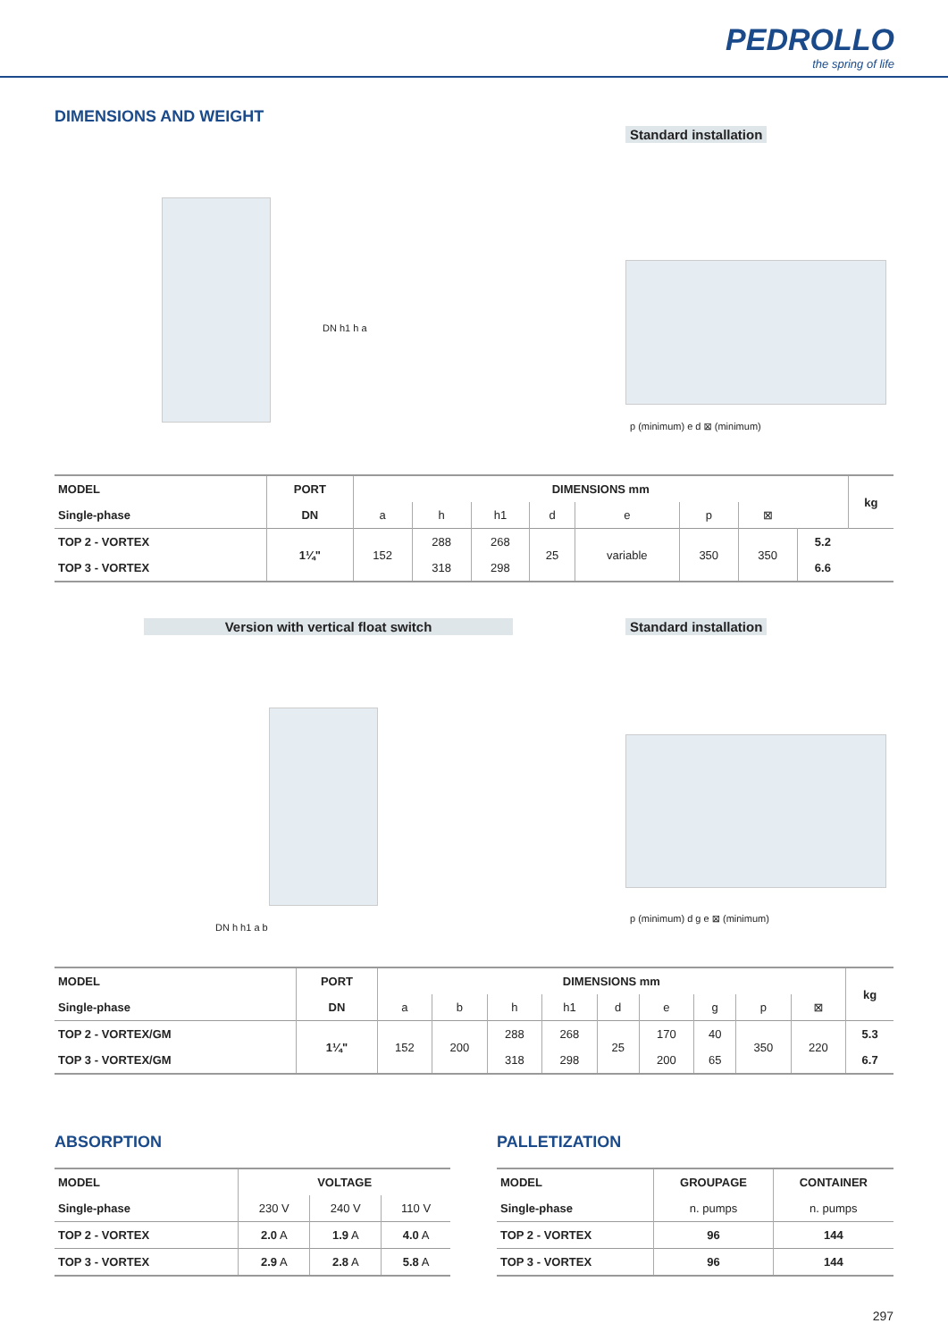PEDROLLO the spring of life
DIMENSIONS AND WEIGHT
DN h1 h a
Standard installation
p (minimum) e d ⊠ (minimum)
| MODEL | PORT | DIMENSIONS mm | | | | | | | | kg |
| --- | --- | --- | --- | --- | --- | --- | --- | --- | --- | --- |
| Single-phase | DN | a | h | h1 | d | e | p | ⊠ | | |
| TOP 2 - VORTEX | 1¼" | 152 | 288 | 268 | 25 | variable | 350 | 350 | 5.2 | |
| TOP 3 - VORTEX | | | 318 | 298 | | | | | 6.6 | |
Version with vertical float switch
DN h h1 a b
Standard installation
p (minimum) d g e ⊠ (minimum)
| MODEL | PORT | DIMENSIONS mm | | | | | | | | | kg |
| --- | --- | --- | --- | --- | --- | --- | --- | --- | --- | --- | --- |
| Single-phase | DN | a | b | h | h1 | d | e | g | p | ⊠ | |
| TOP 2 - VORTEX/GM | 1¼" | 152 | 200 | 288 | 268 | 25 | 170 | 40 | 350 | 220 | 5.3 |
| TOP 3 - VORTEX/GM | | | | 318 | 298 | | 200 | 65 | | | 6.7 |
ABSORPTION
| MODEL | VOLTAGE | | |
| --- | --- | --- | --- |
| Single-phase | 230 V | 240 V | 110 V |
| TOP 2 - VORTEX | 2.0 A | 1.9 A | 4.0 A |
| TOP 3 - VORTEX | 2.9 A | 2.8 A | 5.8 A |
PALLETIZATION
| MODEL | GROUPAGE | CONTAINER |
| --- | --- | --- |
| Single-phase | n. pumps | n. pumps |
| TOP 2 - VORTEX | 96 | 144 |
| TOP 3 - VORTEX | 96 | 144 |
297